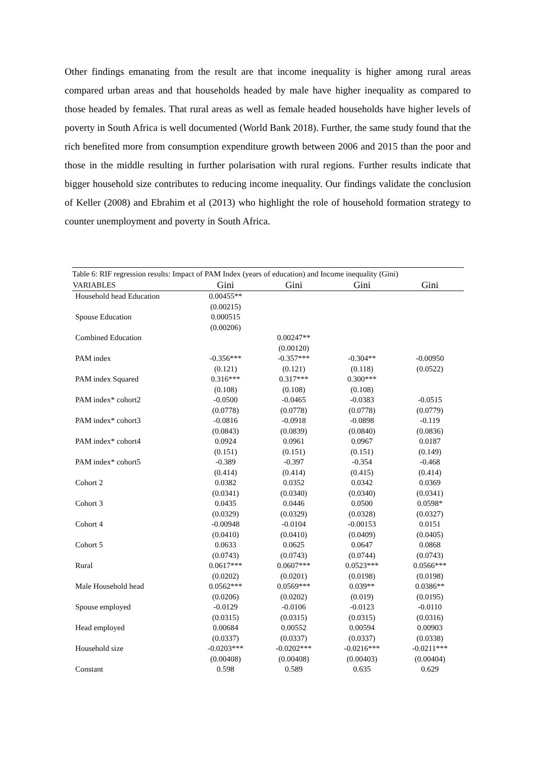Other findings emanating from the result are that income inequality is higher among rural areas compared urban areas and that households headed by male have higher inequality as compared to those headed by females. That rural areas as well as female headed households have higher levels of poverty in South Africa is well documented (World Bank 2018). Further, the same study found that the rich benefited more from consumption expenditure growth between 2006 and 2015 than the poor and those in the middle resulting in further polarisation with rural regions. Further results indicate that bigger household size contributes to reducing income inequality. Our findings validate the conclusion of Keller (2008) and Ebrahim et al (2013) who highlight the role of household formation strategy to counter unemployment and poverty in South Africa.
Table 6: RIF regression results: Impact of PAM Index (years of education) and Income inequality (Gini)
| VARIABLES | Gini | Gini | Gini | Gini |
| --- | --- | --- | --- | --- |
| Household head Education | 0.00455** | | | |
| | (0.00215) | | | |
| Spouse Education | 0.000515 | | | |
| | (0.00206) | | | |
| Combined Education | | 0.00247** | | |
| | | (0.00120) | | |
| PAM index | -0.356*** | -0.357*** | -0.304** | -0.00950 |
| | (0.121) | (0.121) | (0.118) | (0.0522) |
| PAM index Squared | 0.316*** | 0.317*** | 0.300*** | |
| | (0.108) | (0.108) | (0.108) | |
| PAM index* cohort2 | -0.0500 | -0.0465 | -0.0383 | -0.0515 |
| | (0.0778) | (0.0778) | (0.0778) | (0.0779) |
| PAM index* cohort3 | -0.0816 | -0.0918 | -0.0898 | -0.119 |
| | (0.0843) | (0.0839) | (0.0840) | (0.0836) |
| PAM index* cohort4 | 0.0924 | 0.0961 | 0.0967 | 0.0187 |
| | (0.151) | (0.151) | (0.151) | (0.149) |
| PAM index* cohort5 | -0.389 | -0.397 | -0.354 | -0.468 |
| | (0.414) | (0.414) | (0.415) | (0.414) |
| Cohort 2 | 0.0382 | 0.0352 | 0.0342 | 0.0369 |
| | (0.0341) | (0.0340) | (0.0340) | (0.0341) |
| Cohort 3 | 0.0435 | 0.0446 | 0.0500 | 0.0598* |
| | (0.0329) | (0.0329) | (0.0328) | (0.0327) |
| Cohort 4 | -0.00948 | -0.0104 | -0.00153 | 0.0151 |
| | (0.0410) | (0.0410) | (0.0409) | (0.0405) |
| Cohort 5 | 0.0633 | 0.0625 | 0.0647 | 0.0868 |
| | (0.0743) | (0.0743) | (0.0744) | (0.0743) |
| Rural | 0.0617*** | 0.0607*** | 0.0523*** | 0.0566*** |
| | (0.0202) | (0.0201) | (0.0198) | (0.0198) |
| Male Household head | 0.0562*** | 0.0569*** | 0.039** | 0.0386** |
| | (0.0206) | (0.0202) | (0.019) | (0.0195) |
| Spouse employed | -0.0129 | -0.0106 | -0.0123 | -0.0110 |
| | (0.0315) | (0.0315) | (0.0315) | (0.0316) |
| Head employed | 0.00684 | 0.00552 | 0.00594 | 0.00903 |
| | (0.0337) | (0.0337) | (0.0337) | (0.0338) |
| Household size | -0.0203*** | -0.0202*** | -0.0216*** | -0.0211*** |
| | (0.00408) | (0.00408) | (0.00403) | (0.00404) |
| Constant | 0.598 | 0.589 | 0.635 | 0.629 |